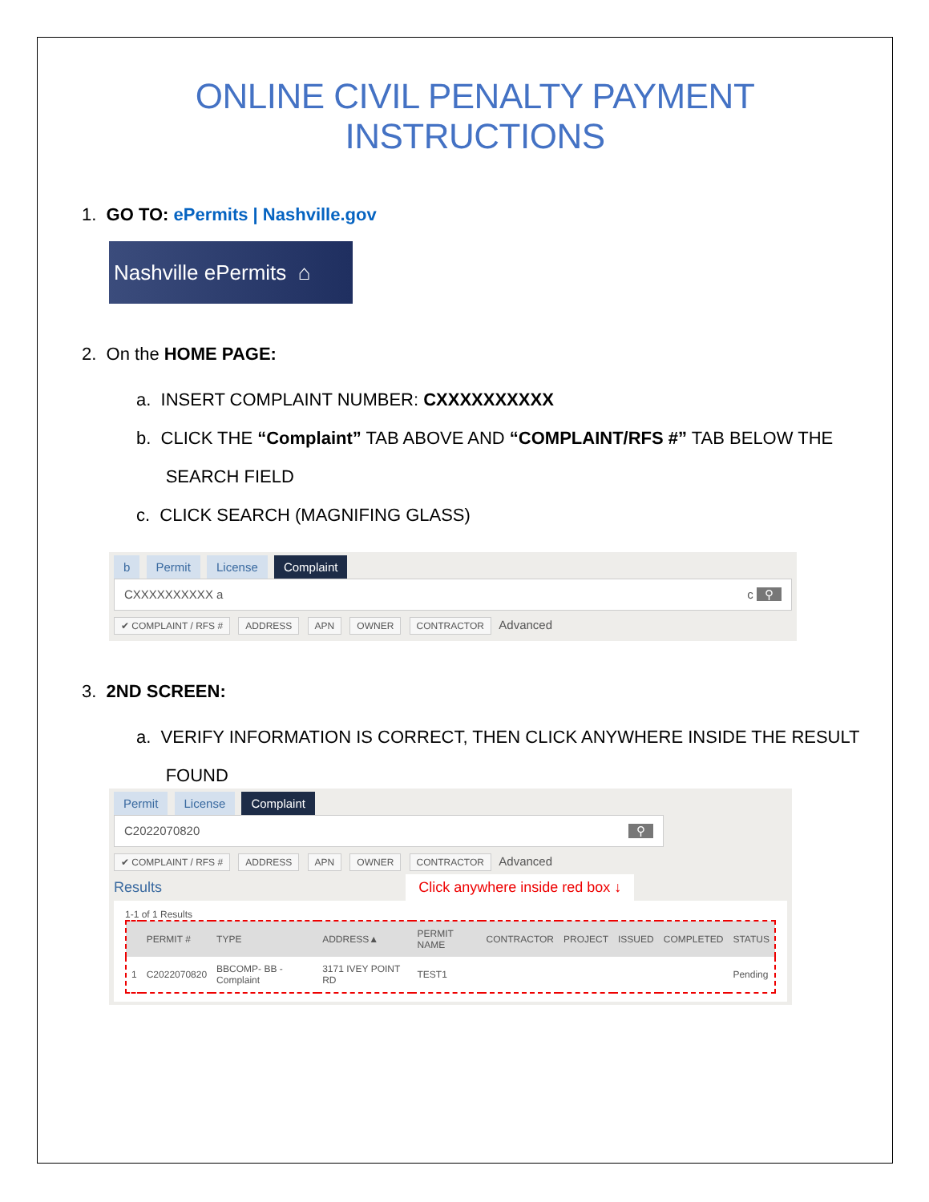ONLINE CIVIL PENALTY PAYMENT INSTRUCTIONS
1. GO TO: ePermits | Nashville.gov
Nashville ePermits ⌂
2. On the HOME PAGE:
a. INSERT COMPLAINT NUMBER: CXXXXXXXXXX
b. CLICK THE “Complaint” TAB ABOVE AND “COMPLAINT/RFS #” TAB BELOW THE
SEARCH FIELD
c. CLICK SEARCH (MAGNIFING GLASS)
b Permit License Complaint
CXXXXXXXXXX a c ⚲
✔ COMPLAINT / RFS # ADDRESS APN OWNER CONTRACTOR Advanced
3. 2ND SCREEN:
a. VERIFY INFORMATION IS CORRECT, THEN CLICK ANYWHERE INSIDE THE RESULT
FOUND
Permit License Complaint
C2022070820 ⚲
✔ COMPLAINT / RFS # ADDRESS APN OWNER CONTRACTOR Advanced
Results Click anywhere inside red box ↓
1-1 of 1 Results
| | PERMIT # | TYPE | ADDRESS▲ | PERMIT NAME | CONTRACTOR | PROJECT | ISSUED | COMPLETED | STATUS |
| --- | --- | --- | --- | --- | --- | --- | --- | --- | --- |
| 1 | C2022070820 | BBCOMP- BB - Complaint | 3171 IVEY POINT RD | TEST1 | | | | | Pending |